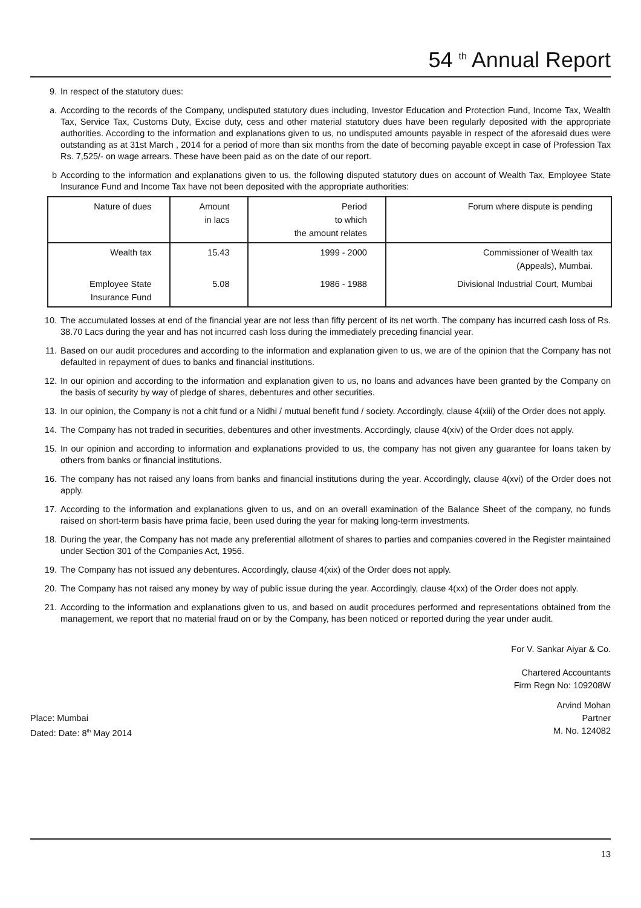54 <sup>th</sup> Annual Report
9. In respect of the statutory dues:
a. According to the records of the Company, undisputed statutory dues including, Investor Education and Protection Fund, Income Tax, Wealth Tax, Service Tax, Customs Duty, Excise duty, cess and other material statutory dues have been regularly deposited with the appropriate authorities. According to the information and explanations given to us, no undisputed amounts payable in respect of the aforesaid dues were outstanding as at 31st March , 2014 for a period of more than six months from the date of becoming payable except in case of Profession Tax Rs. 7,525/- on wage arrears. These have been paid as on the date of our report.
b According to the information and explanations given to us, the following disputed statutory dues on account of Wealth Tax, Employee State Insurance Fund and Income Tax have not been deposited with the appropriate authorities:
| Nature of dues | Amount in lacs | Period to which the amount relates | Forum where dispute is pending |
| --- | --- | --- | --- |
| Wealth tax | 15.43 | 1999 - 2000 | Commissioner of Wealth tax (Appeals), Mumbai. |
| Employee State Insurance Fund | 5.08 | 1986 - 1988 | Divisional Industrial Court, Mumbai |
10. The accumulated losses at end of the financial year are not less than fifty percent of its net worth. The company has incurred cash loss of Rs. 38.70 Lacs during the year and has not incurred cash loss during the immediately preceding financial year.
11. Based on our audit procedures and according to the information and explanation given to us, we are of the opinion that the Company has not defaulted in repayment of dues to banks and financial institutions.
12. In our opinion and according to the information and explanation given to us, no loans and advances have been granted by the Company on the basis of security by way of pledge of shares, debentures and other securities.
13. In our opinion, the Company is not a chit fund or a Nidhi / mutual benefit fund / society. Accordingly, clause 4(xiii) of the Order does not apply.
14. The Company has not traded in securities, debentures and other investments. Accordingly, clause 4(xiv) of the Order does not apply.
15. In our opinion and according to information and explanations provided to us, the company has not given any guarantee for loans taken by others from banks or financial institutions.
16. The company has not raised any loans from banks and financial institutions during the year. Accordingly, clause 4(xvi) of the Order does not apply.
17. According to the information and explanations given to us, and on an overall examination of the Balance Sheet of the company, no funds raised on short-term basis have prima facie, been used during the year for making long-term investments.
18. During the year, the Company has not made any preferential allotment of shares to parties and companies covered in the Register maintained under Section 301 of the Companies Act, 1956.
19. The Company has not issued any debentures. Accordingly, clause 4(xix) of the Order does not apply.
20. The Company has not raised any money by way of public issue during the year. Accordingly, clause 4(xx) of the Order does not apply.
21. According to the information and explanations given to us, and based on audit procedures performed and representations obtained from the management, we report that no material fraud on or by the Company, has been noticed or reported during the year under audit.
For V. Sankar Aiyar & Co.
Chartered Accountants
Firm Regn No: 109208W
Arvind Mohan
Place: Mumbai Partner
Dated: Date: 8<sup>th</sup> May 2014 M. No. 124082
13